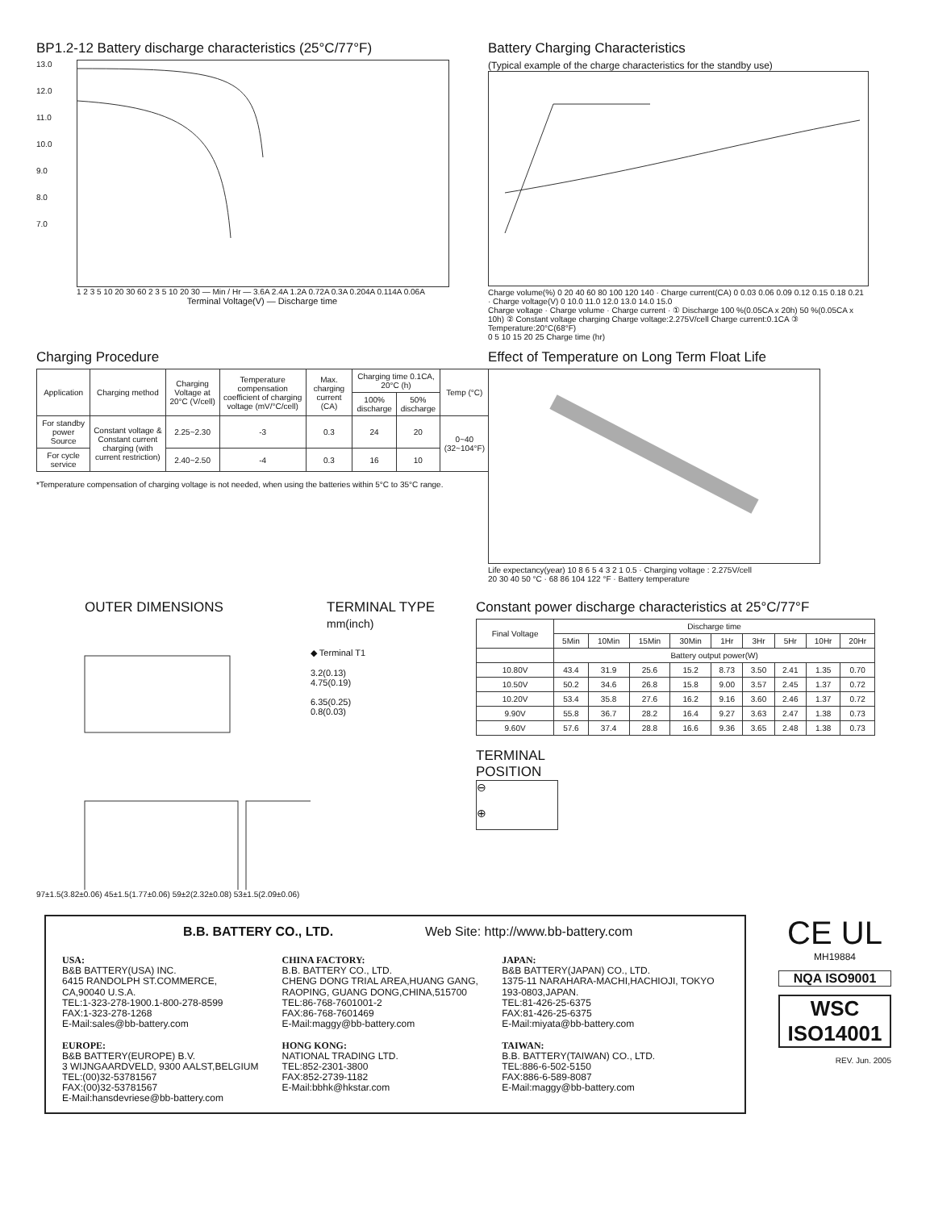BP1.2-12 Battery discharge characteristics (25°C/77°F)
13.0
12.0
11.0
10.0
9.0
8.0
7.0
1 2 3 5 10 20 30 60 2 3 5 10 20 30 — Min / Hr — 3.6A 2.4A 1.2A 0.72A 0.3A 0.204A 0.114A 0.06A
Terminal Voltage(V) — Discharge time
Battery Charging Characteristics
(Typical example of the charge characteristics for the standby use)
Charge volume(%) 0 20 40 60 80 100 120 140 · Charge current(CA) 0 0.03 0.06 0.09 0.12 0.15 0.18 0.21 · Charge voltage(V) 0 10.0 11.0 12.0 13.0 14.0 15.0
Charge voltage · Charge volume · Charge current · ① Discharge 100 %(0.05CA x 20h) 50 %(0.05CA x 10h) ② Constant voltage charging Charge voltage:2.275V/cell Charge current:0.1CA ③ Temperature:20°C(68°F)
0 5 10 15 20 25 Charge time (hr)
Charging Procedure
| Application | Charging method | Charging Voltage at 20°C (V/cell) | Temperature compensation coefficient of charging voltage (mV/°C/cell) | Max. charging current (CA) | Charging time 0.1CA, 20°C (h) | | Temp (°C) |
| --- | --- | --- | --- | --- | --- | --- | --- |
| | | | | | 100% discharge | 50% discharge | |
| For standby power Source | Constant voltage & Constant current charging (with current restriction) | 2.25~2.30 | -3 | 0.3 | 24 | 20 | 0~40 (32~104°F) |
| For cycle service | | 2.40~2.50 | -4 | 0.3 | 16 | 10 | |
*Temperature compensation of charging voltage is not needed, when using the batteries within 5°C to 35°C range.
Effect of Temperature on Long Term Float Life
Life expectancy(year) 10 8 6 5 4 3 2 1 0.5 · Charging voltage : 2.275V/cell
20 30 40 50 °C · 68 86 104 122 °F · Battery temperature
OUTER DIMENSIONS TERMINAL TYPE
mm(inch)
◆ Terminal T1
3.2(0.13)
4.75(0.19)
6.35(0.25)
0.8(0.03)
97±1.5(3.82±0.06) 45±1.5(1.77±0.06) 59±2(2.32±0.08) 53±1.5(2.09±0.06)
Constant power discharge characteristics at 25°C/77°F
| Final Voltage | Discharge time | | | | | | | | |
| --- | --- | --- | --- | --- | --- | --- | --- | --- | --- |
| | 5Min | 10Min | 15Min | 30Min | 1Hr | 3Hr | 5Hr | 10Hr | 20Hr |
| | Battery output power(W) | | | | | | | | |
| 10.80V | 43.4 | 31.9 | 25.6 | 15.2 | 8.73 | 3.50 | 2.41 | 1.35 | 0.70 |
| 10.50V | 50.2 | 34.6 | 26.8 | 15.8 | 9.00 | 3.57 | 2.45 | 1.37 | 0.72 |
| 10.20V | 53.4 | 35.8 | 27.6 | 16.2 | 9.16 | 3.60 | 2.46 | 1.37 | 0.72 |
| 9.90V | 55.8 | 36.7 | 28.2 | 16.4 | 9.27 | 3.63 | 2.47 | 1.38 | 0.73 |
| 9.60V | 57.6 | 37.4 | 28.8 | 16.6 | 9.36 | 3.65 | 2.48 | 1.38 | 0.73 |
TERMINAL
POSITION
⊖
⊕
B.B. BATTERY CO., LTD. Web Site: http://www.bb-battery.com
USA:
B&B BATTERY(USA) INC.
6415 RANDOLPH ST.COMMERCE,
CA,90040 U.S.A.
TEL:1-323-278-1900.1-800-278-8599
FAX:1-323-278-1268
E-Mail:sales@bb-battery.com
EUROPE:
B&B BATTERY(EUROPE) B.V.
3 WIJNGAARDVELD, 9300 AALST,BELGIUM
TEL:(00)32-53781567
FAX:(00)32-53781567
E-Mail:hansdevriese@bb-battery.com
CHINA FACTORY:
B.B. BATTERY CO., LTD.
CHENG DONG TRIAL AREA,HUANG GANG, RAOPING, GUANG DONG,CHINA,515700
TEL:86-768-7601001-2
FAX:86-768-7601469
E-Mail:maggy@bb-battery.com
HONG KONG:
NATIONAL TRADING LTD.
TEL:852-2301-3800
FAX:852-2739-1182
E-Mail:bbhk@hkstar.com
JAPAN:
B&B BATTERY(JAPAN) CO., LTD.
1375-11 NARAHARA-MACHI,HACHIOJI, TOKYO 193-0803,JAPAN.
TEL:81-426-25-6375
FAX:81-426-25-6375
E-Mail:miyata@bb-battery.com
TAIWAN:
B.B. BATTERY(TAIWAN) CO., LTD.
TEL:886-6-502-5150
FAX:886-6-589-8087
E-Mail:maggy@bb-battery.com
CE UL
MH19884
NQA ISO9001
WSC
ISO14001
REV. Jun. 2005